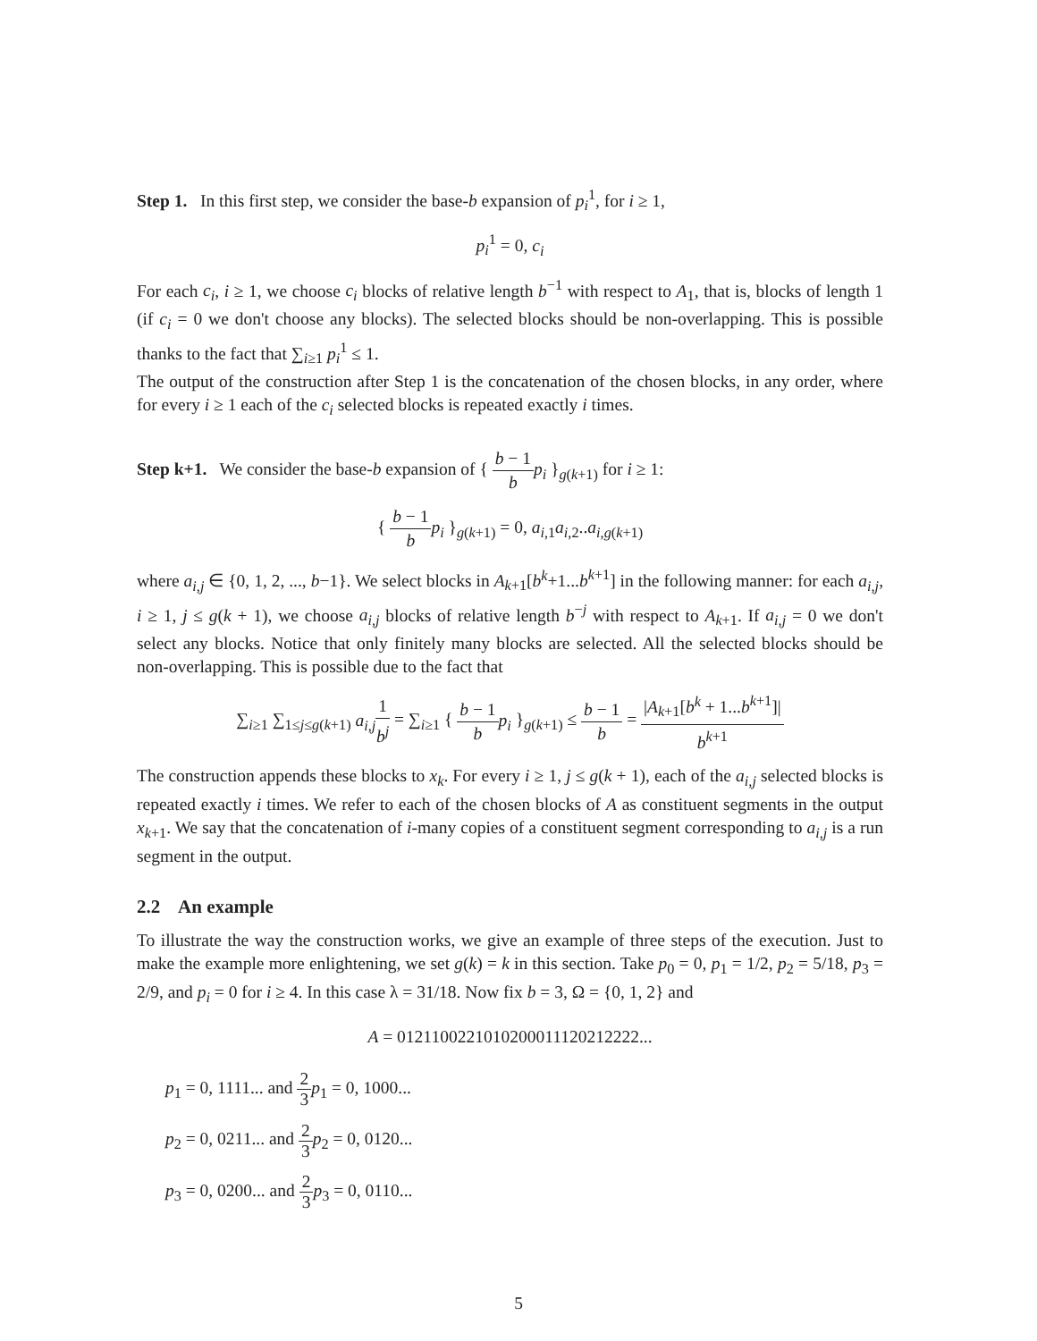Step 1. In this first step, we consider the base-b expansion of p<sub>i</sub><sup>1</sup>, for i ≥ 1,
p<sub>i</sub><sup>1</sup> = 0, c<sub>i</sub>
For each c<sub>i</sub>, i ≥ 1, we choose c<sub>i</sub> blocks of relative length b<sup>−1</sup> with respect to A<sub>1</sub>, that is, blocks of length 1 (if c<sub>i</sub> = 0 we don't choose any blocks). The selected blocks should be non-overlapping. This is possible thanks to the fact that ∑<sub>i≥1</sub> p<sub>i</sub><sup>1</sup> ≤ 1.
The output of the construction after Step 1 is the concatenation of the chosen blocks, in any order, where for every i ≥ 1 each of the c<sub>i</sub> selected blocks is repeated exactly i times.
Step k+1. We consider the base-b expansion of { b − 1 b p<sub>i</sub> }<sub>g(k+1)</sub> for i ≥ 1:
{ b − 1 b p<sub>i</sub> }<sub>g(k+1)</sub> = 0, a<sub>i,1</sub>a<sub>i,2</sub>..a<sub>i,g(k+1)</sub>
where a<sub>i,j</sub> ∈ {0, 1, 2, ..., b−1}. We select blocks in A<sub>k+1</sub>[b<sup>k</sup>+1...b<sup>k+1</sup>] in the following manner: for each a<sub>i,j</sub>, i ≥ 1, j ≤ g(k + 1), we choose a<sub>i,j</sub> blocks of relative length b<sup>−j</sup> with respect to A<sub>k+1</sub>. If a<sub>i,j</sub> = 0 we don't select any blocks. Notice that only finitely many blocks are selected. All the selected blocks should be non-overlapping. This is possible due to the fact that
∑<sub>i≥1</sub> ∑<sub>1≤j≤g(k+1)</sub> a<sub>i,j</sub> 1 b<sup>j</sup> = ∑<sub>i≥1</sub> { b − 1 b p<sub>i</sub> }<sub>g(k+1)</sub> ≤ b − 1 b = |A<sub>k+1</sub>[b<sup>k</sup> + 1...b<sup>k+1</sup>]| b<sup>k+1</sup>
The construction appends these blocks to x<sub>k</sub>. For every i ≥ 1, j ≤ g(k + 1), each of the a<sub>i,j</sub> selected blocks is repeated exactly i times. We refer to each of the chosen blocks of A as constituent segments in the output x<sub>k+1</sub>. We say that the concatenation of i-many copies of a constituent segment corresponding to a<sub>i,j</sub> is a run segment in the output.
2.2 An example
To illustrate the way the construction works, we give an example of three steps of the execution. Just to make the example more enlightening, we set g(k) = k in this section. Take p<sub>0</sub> = 0, p<sub>1</sub> = 1/2, p<sub>2</sub> = 5/18, p<sub>3</sub> = 2/9, and p<sub>i</sub> = 0 for i ≥ 4. In this case λ = 31/18. Now fix b = 3, Ω = {0, 1, 2} and
A = 0121100221010200011120212222...
p<sub>1</sub> = 0, 1111... and 2 3 p<sub>1</sub> = 0, 1000...
p<sub>2</sub> = 0, 0211... and 2 3 p<sub>2</sub> = 0, 0120...
p<sub>3</sub> = 0, 0200... and 2 3 p<sub>3</sub> = 0, 0110...
5